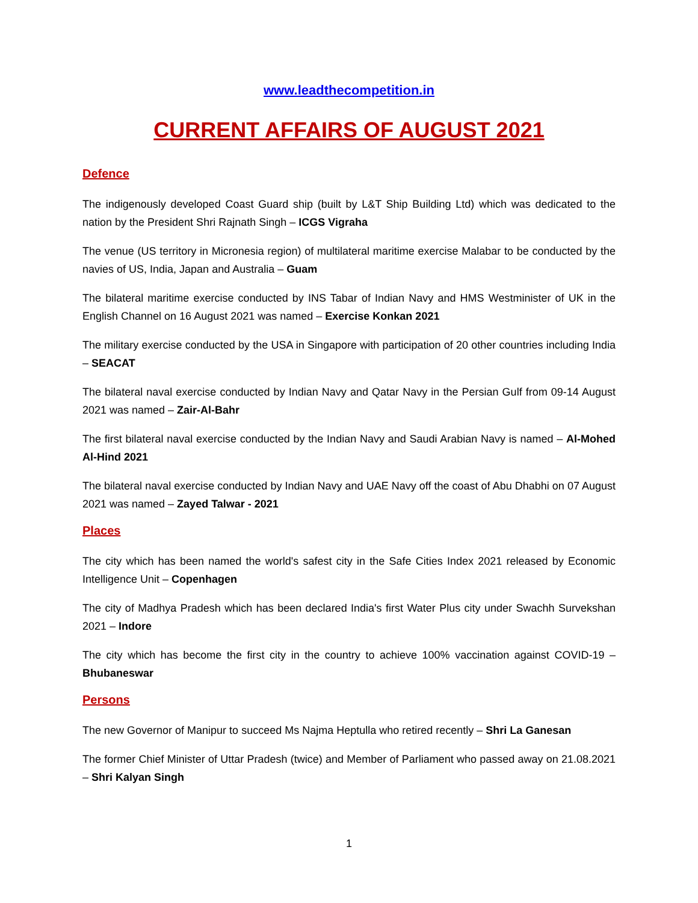www.leadthecompetition.in
CURRENT AFFAIRS OF AUGUST 2021
Defence
The indigenously developed Coast Guard ship (built by L&T Ship Building Ltd) which was dedicated to the nation by the President Shri Rajnath Singh – ICGS Vigraha
The venue (US territory in Micronesia region) of multilateral maritime exercise Malabar to be conducted by the navies of US, India, Japan and Australia – Guam
The bilateral maritime exercise conducted by INS Tabar of Indian Navy and HMS Westminister of UK in the English Channel on 16 August 2021 was named – Exercise Konkan 2021
The military exercise conducted by the USA in Singapore with participation of 20 other countries including India – SEACAT
The bilateral naval exercise conducted by Indian Navy and Qatar Navy in the Persian Gulf from 09-14 August 2021 was named – Zair-Al-Bahr
The first bilateral naval exercise conducted by the Indian Navy and Saudi Arabian Navy is named – Al-Mohed Al-Hind 2021
The bilateral naval exercise conducted by Indian Navy and UAE Navy off the coast of Abu Dhabhi on 07 August 2021 was named – Zayed Talwar - 2021
Places
The city which has been named the world's safest city in the Safe Cities Index 2021 released by Economic Intelligence Unit – Copenhagen
The city of Madhya Pradesh which has been declared India's first Water Plus city under Swachh Survekshan 2021 – Indore
The city which has become the first city in the country to achieve 100% vaccination against COVID-19 – Bhubaneswar
Persons
The new Governor of Manipur to succeed Ms Najma Heptulla who retired recently – Shri La Ganesan
The former Chief Minister of Uttar Pradesh (twice) and Member of Parliament who passed away on 21.08.2021 – Shri Kalyan Singh
1